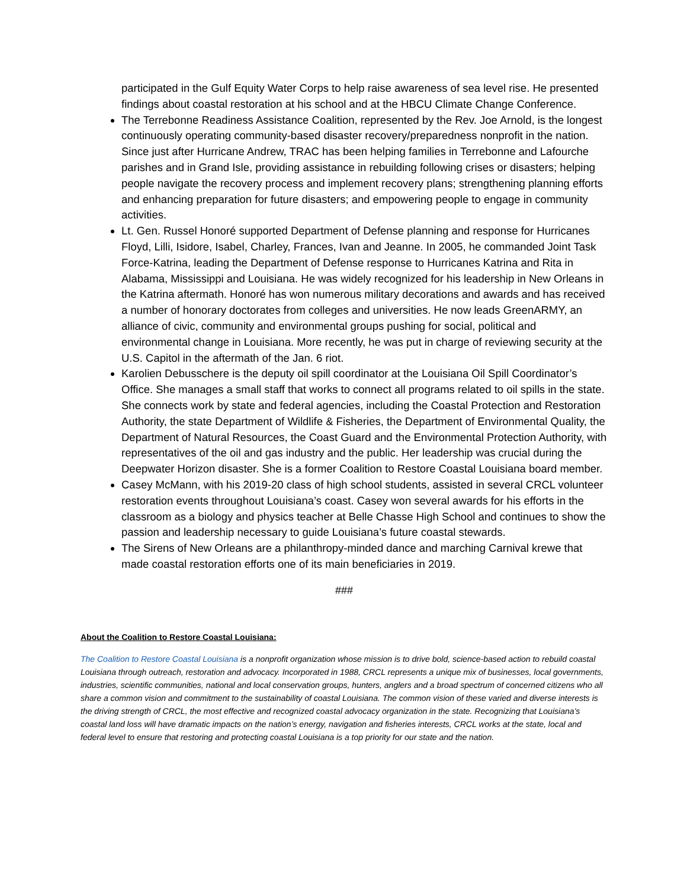participated in the Gulf Equity Water Corps to help raise awareness of sea level rise. He presented findings about coastal restoration at his school and at the HBCU Climate Change Conference.
The Terrebonne Readiness Assistance Coalition, represented by the Rev. Joe Arnold, is the longest continuously operating community-based disaster recovery/preparedness nonprofit in the nation. Since just after Hurricane Andrew, TRAC has been helping families in Terrebonne and Lafourche parishes and in Grand Isle, providing assistance in rebuilding following crises or disasters; helping people navigate the recovery process and implement recovery plans; strengthening planning efforts and enhancing preparation for future disasters; and empowering people to engage in community activities.
Lt. Gen. Russel Honoré supported Department of Defense planning and response for Hurricanes Floyd, Lilli, Isidore, Isabel, Charley, Frances, Ivan and Jeanne. In 2005, he commanded Joint Task Force-Katrina, leading the Department of Defense response to Hurricanes Katrina and Rita in Alabama, Mississippi and Louisiana. He was widely recognized for his leadership in New Orleans in the Katrina aftermath. Honoré has won numerous military decorations and awards and has received a number of honorary doctorates from colleges and universities. He now leads GreenARMY, an alliance of civic, community and environmental groups pushing for social, political and environmental change in Louisiana. More recently, he was put in charge of reviewing security at the U.S. Capitol in the aftermath of the Jan. 6 riot.
Karolien Debusschere is the deputy oil spill coordinator at the Louisiana Oil Spill Coordinator’s Office. She manages a small staff that works to connect all programs related to oil spills in the state. She connects work by state and federal agencies, including the Coastal Protection and Restoration Authority, the state Department of Wildlife & Fisheries, the Department of Environmental Quality, the Department of Natural Resources, the Coast Guard and the Environmental Protection Authority, with representatives of the oil and gas industry and the public. Her leadership was crucial during the Deepwater Horizon disaster. She is a former Coalition to Restore Coastal Louisiana board member.
Casey McMann, with his 2019-20 class of high school students, assisted in several CRCL volunteer restoration events throughout Louisiana’s coast. Casey won several awards for his efforts in the classroom as a biology and physics teacher at Belle Chasse High School and continues to show the passion and leadership necessary to guide Louisiana’s future coastal stewards.
The Sirens of New Orleans are a philanthropy-minded dance and marching Carnival krewe that made coastal restoration efforts one of its main beneficiaries in 2019.
###
About the Coalition to Restore Coastal Louisiana:
The Coalition to Restore Coastal Louisiana is a nonprofit organization whose mission is to drive bold, science-based action to rebuild coastal Louisiana through outreach, restoration and advocacy. Incorporated in 1988, CRCL represents a unique mix of businesses, local governments, industries, scientific communities, national and local conservation groups, hunters, anglers and a broad spectrum of concerned citizens who all share a common vision and commitment to the sustainability of coastal Louisiana. The common vision of these varied and diverse interests is the driving strength of CRCL, the most effective and recognized coastal advocacy organization in the state. Recognizing that Louisiana’s coastal land loss will have dramatic impacts on the nation’s energy, navigation and fisheries interests, CRCL works at the state, local and federal level to ensure that restoring and protecting coastal Louisiana is a top priority for our state and the nation.